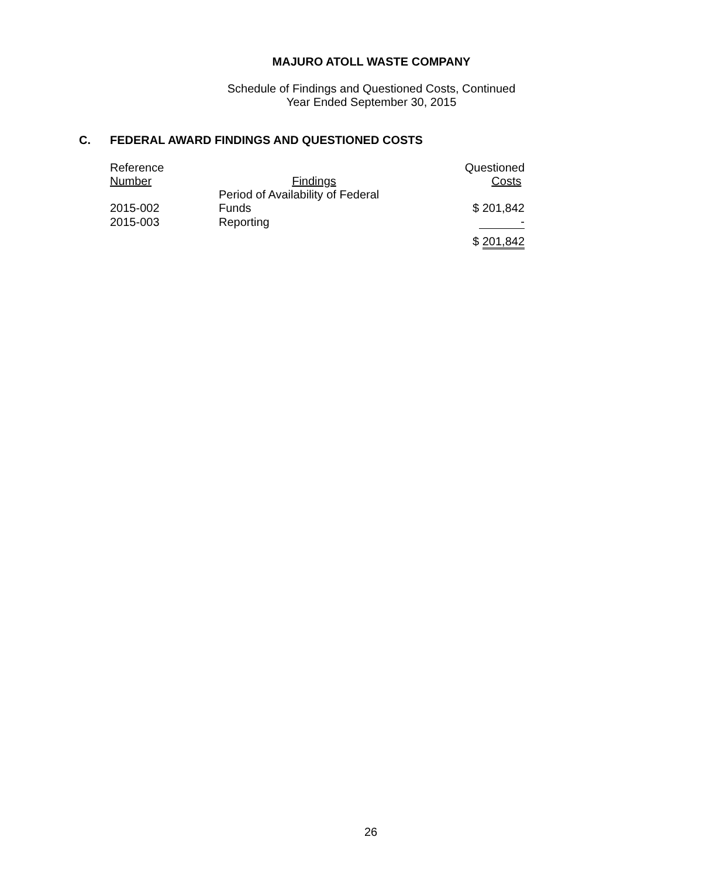MAJURO ATOLL WASTE COMPANY
Schedule of Findings and Questioned Costs, Continued
Year Ended September 30, 2015
C. FEDERAL AWARD FINDINGS AND QUESTIONED COSTS
| Reference Number | Findings | Questioned Costs |
| --- | --- | --- |
| 2015-002 | Period of Availability of Federal Funds | $ 201,842 |
| 2015-003 | Reporting | - |
| | | $ 201,842 |
26